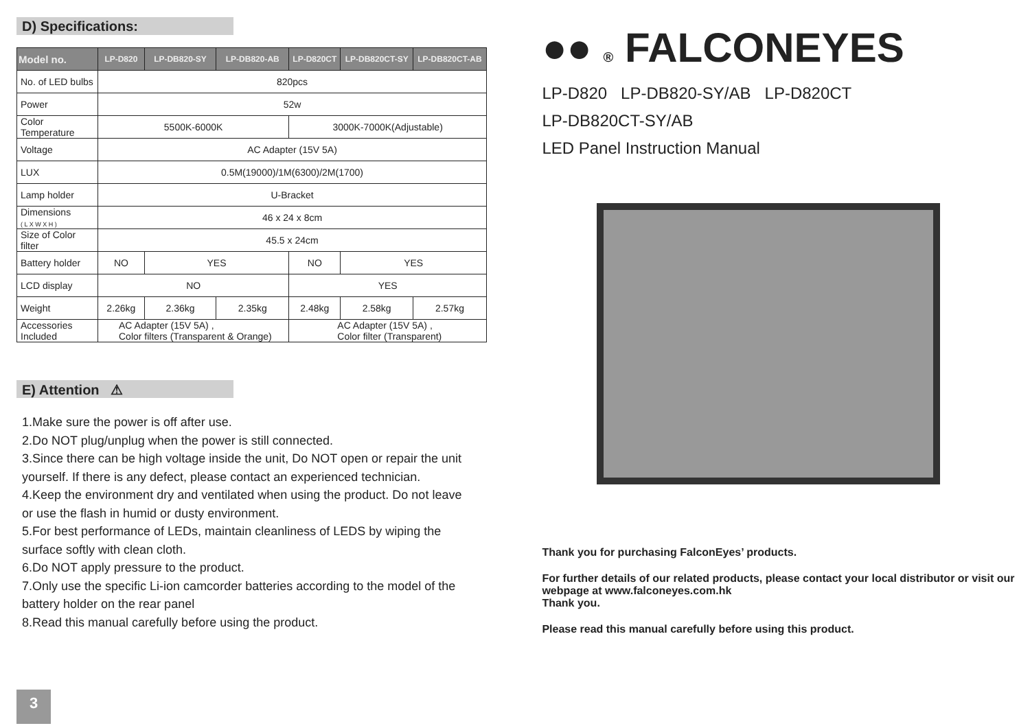D) Specifications:
| Model no. | LP-D820 | LP-DB820-SY | LP-DB820-AB | LP-D820CT | LP-DB820CT-SY | LP-DB820CT-AB |
| --- | --- | --- | --- | --- | --- | --- |
| No. of LED bulbs | 820pcs | | | | | |
| Power | 52w | | | | | |
| Color Temperature | 5500K-6000K | | | 3000K-7000K(Adjustable) | | |
| Voltage | AC Adapter (15V 5A) | | | | | |
| LUX | 0.5M(19000)/1M(6300)/2M(1700) | | | | | |
| Lamp holder | U-Bracket | | | | | |
| Dimensions ( L X W X H ) | 46 x 24 x 8cm | | | | | |
| Size of Color filter | 45.5 x 24cm | | | | | |
| Battery holder | NO | YES | | NO | YES | |
| LCD display | NO | | | YES | | |
| Weight | 2.26kg | 2.36kg | 2.35kg | 2.48kg | 2.58kg | 2.57kg |
| Accessories Included | AC Adapter (15V 5A) , Color filters (Transparent & Orange) | | | AC Adapter (15V 5A) , Color filter (Transparent) | | |
E) Attention ⚠
1.Make sure the power is off after use.
2.Do NOT plug/unplug when the power is still connected.
3.Since there can be high voltage inside the unit, Do NOT open or repair the unit yourself. If there is any defect, please contact an experienced technician.
4.Keep the environment dry and ventilated when using the product. Do not leave or use the flash in humid or dusty environment.
5.For best performance of LEDs, maintain cleanliness of LEDS by wiping the surface softly with clean cloth.
6.Do NOT apply pressure to the product.
7.Only use the specific Li-ion camcorder batteries according to the model of the battery holder on the rear panel
8.Read this manual carefully before using the product.
3
●● ® FALCONEYES
LP-D820 LP-DB820-SY/AB LP-D820CT
LP-DB820CT-SY/AB
LED Panel Instruction Manual
Thank you for purchasing FalconEyes’ products.
For further details of our related products, please contact your local distributor or visit our webpage at www.falconeyes.com.hk
Thank you.
Please read this manual carefully before using this product.